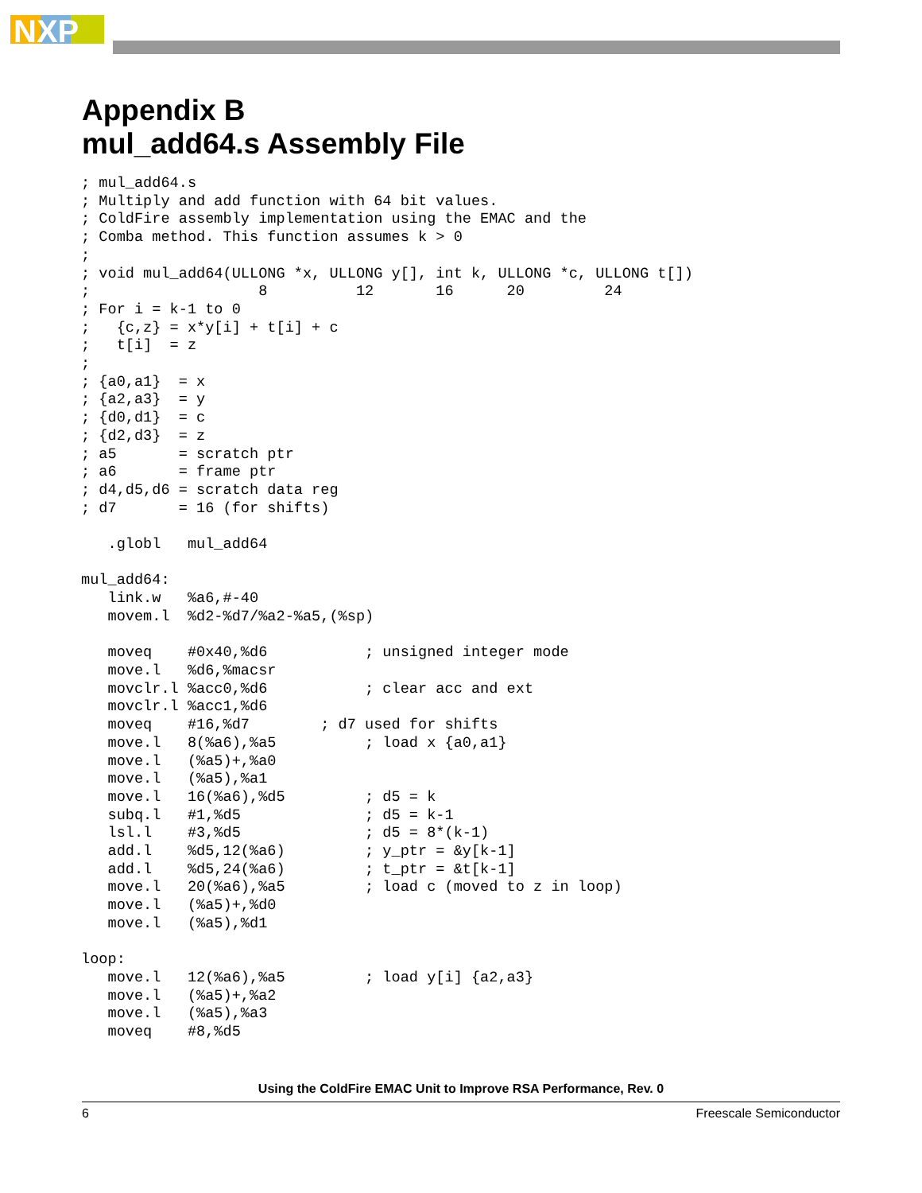NXP
Appendix B
mul_add64.s Assembly File
; mul_add64.s
; Multiply and add function with 64 bit values.
; ColdFire assembly implementation using the EMAC and the
; Comba method. This function assumes k > 0
;
; void mul_add64(ULLONG *x, ULLONG y[], int k, ULLONG *c, ULLONG t[])
;                   8          12       16      20         24
; For i = k-1 to 0
;   {c,z} = x*y[i] + t[i] + c
;   t[i]  = z
;
; {a0,a1}  = x
; {a2,a3}  = y
; {d0,d1}  = c
; {d2,d3}  = z
; a5       = scratch ptr
; a6       = frame ptr
; d4,d5,d6 = scratch data reg
; d7       = 16 (for shifts)

   .globl   mul_add64

mul_add64:
   link.w   %a6,#-40
   movem.l  %d2-%d7/%a2-%a5,(%sp)

   moveq    #0x40,%d6           ; unsigned integer mode
   move.l   %d6,%macsr
   movclr.l %acc0,%d6           ; clear acc and ext
   movclr.l %acc1,%d6
   moveq    #16,%d7        ; d7 used for shifts
   move.l   8(%a6),%a5          ; load x {a0,a1}
   move.l   (%a5)+,%a0
   move.l   (%a5),%a1
   move.l   16(%a6),%d5         ; d5 = k
   subq.l   #1,%d5              ; d5 = k-1
   lsl.l    #3,%d5              ; d5 = 8*(k-1)
   add.l    %d5,12(%a6)         ; y_ptr = &y[k-1]
   add.l    %d5,24(%a6)         ; t_ptr = &t[k-1]
   move.l   20(%a6),%a5         ; load c (moved to z in loop)
   move.l   (%a5)+,%d0
   move.l   (%a5),%d1

loop:
   move.l   12(%a6),%a5         ; load y[i] {a2,a3}
   move.l   (%a5)+,%a2
   move.l   (%a5),%a3
   moveq    #8,%d5
Using the ColdFire EMAC Unit to Improve RSA Performance, Rev. 0
6 Freescale Semiconductor